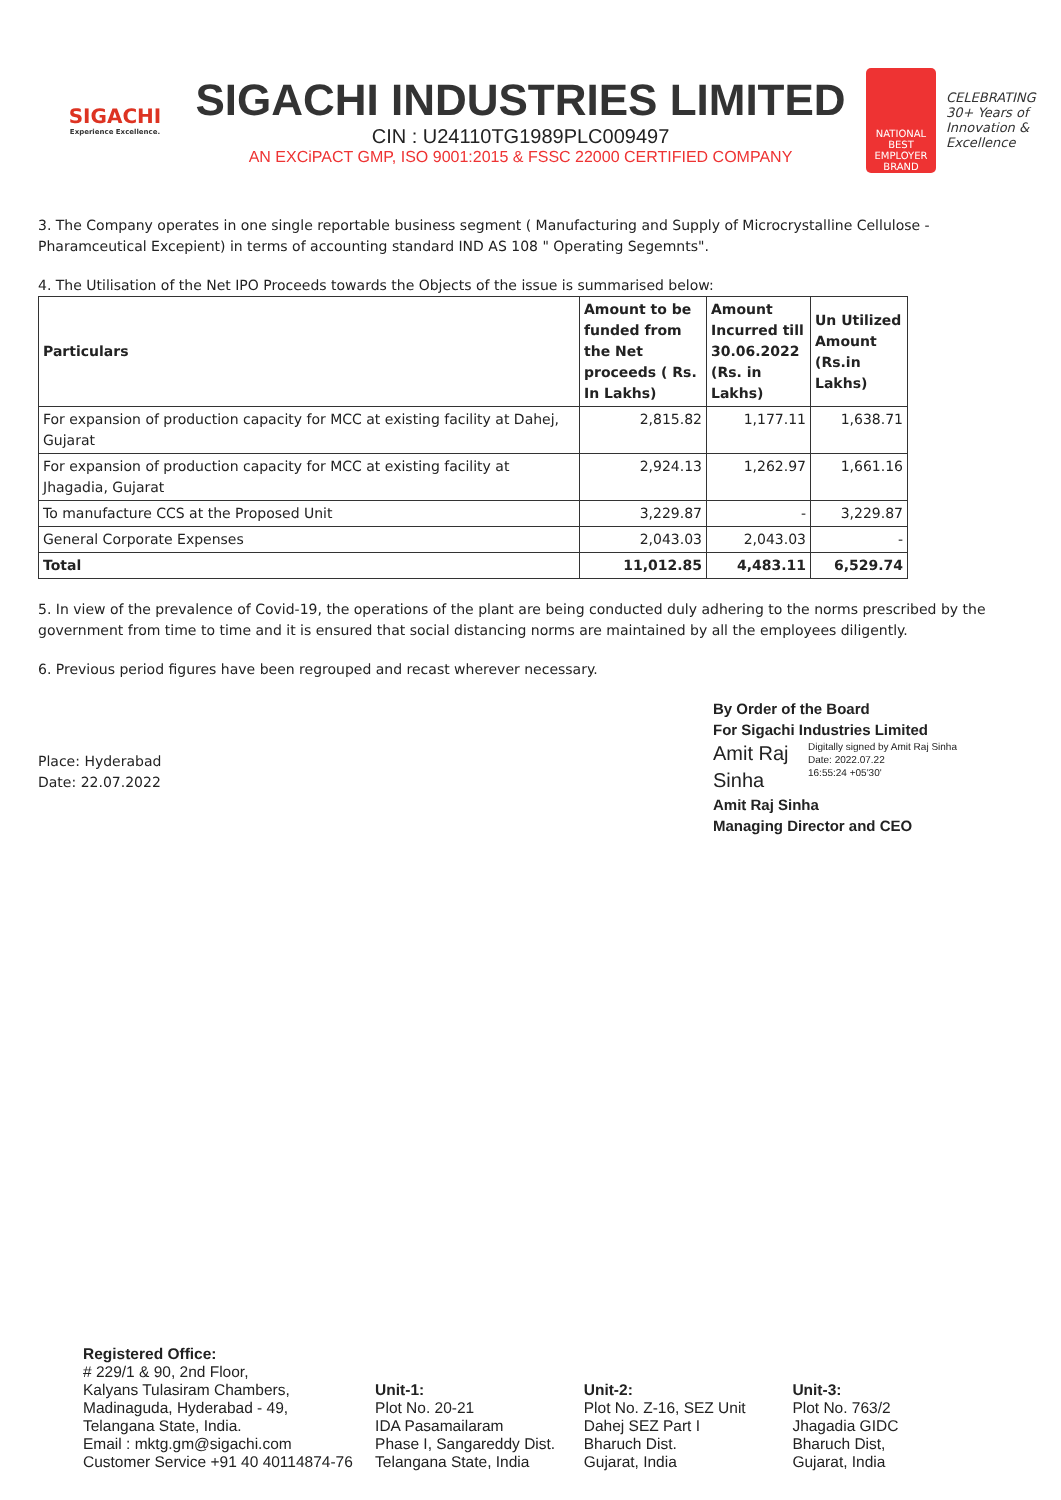SIGACHI
Experience Excellence.
SIGACHI INDUSTRIES LIMITED
CIN : U24110TG1989PLC009497
AN EXCiPACT GMP, ISO 9001:2015 & FSSC 22000 CERTIFIED COMPANY
NATIONAL BEST EMPLOYER BRAND
CELEBRATING 30+ Years of Innovation & Excellence
3. The Company operates in one single reportable business segment ( Manufacturing and Supply of Microcrystalline Cellulose - Pharamceutical Excepient) in terms of accounting standard IND AS 108 " Operating Segemnts".
4. The Utilisation of the Net IPO Proceeds towards the Objects of the issue is summarised below:
| Particulars | Amount to be funded from the Net proceeds ( Rs. In Lakhs) | Amount Incurred till 30.06.2022 (Rs. in Lakhs) | Un Utilized Amount (Rs.in Lakhs) |
| --- | --- | --- | --- |
| For expansion of production capacity for MCC at existing facility at Dahej, Gujarat | 2,815.82 | 1,177.11 | 1,638.71 |
| For expansion of production capacity for MCC at existing facility at Jhagadia, Gujarat | 2,924.13 | 1,262.97 | 1,661.16 |
| To manufacture CCS at the Proposed Unit | 3,229.87 | - | 3,229.87 |
| General Corporate Expenses | 2,043.03 | 2,043.03 | - |
| Total | 11,012.85 | 4,483.11 | 6,529.74 |
5. In view of the prevalence of Covid-19, the operations of the plant are being conducted duly adhering to the norms prescribed by the government from time to time and it is ensured that social distancing norms are maintained by all the employees diligently.
6. Previous period figures have been regrouped and recast wherever necessary.
By Order of the Board
For Sigachi Industries Limited
Amit Raj Sinha
Digitally signed by Amit Raj Sinha
Date: 2022.07.22
16:55:24 +05'30'
Amit Raj Sinha
Managing Director and CEO
Place: Hyderabad
Date: 22.07.2022
Registered Office:
# 229/1 & 90, 2nd Floor,
Kalyans Tulasiram Chambers,
Madinaguda, Hyderabad - 49,
Telangana State, India.
Email : mktg.gm@sigachi.com
Customer Service +91 40 40114874-76
Unit-1:
Plot No. 20-21
IDA Pasamailaram
Phase I, Sangareddy Dist.
Telangana State, India
Unit-2:
Plot No. Z-16, SEZ Unit
Dahej SEZ Part I
Bharuch Dist.
Gujarat, India
Unit-3:
Plot No. 763/2
Jhagadia GIDC
Bharuch Dist,
Gujarat, India